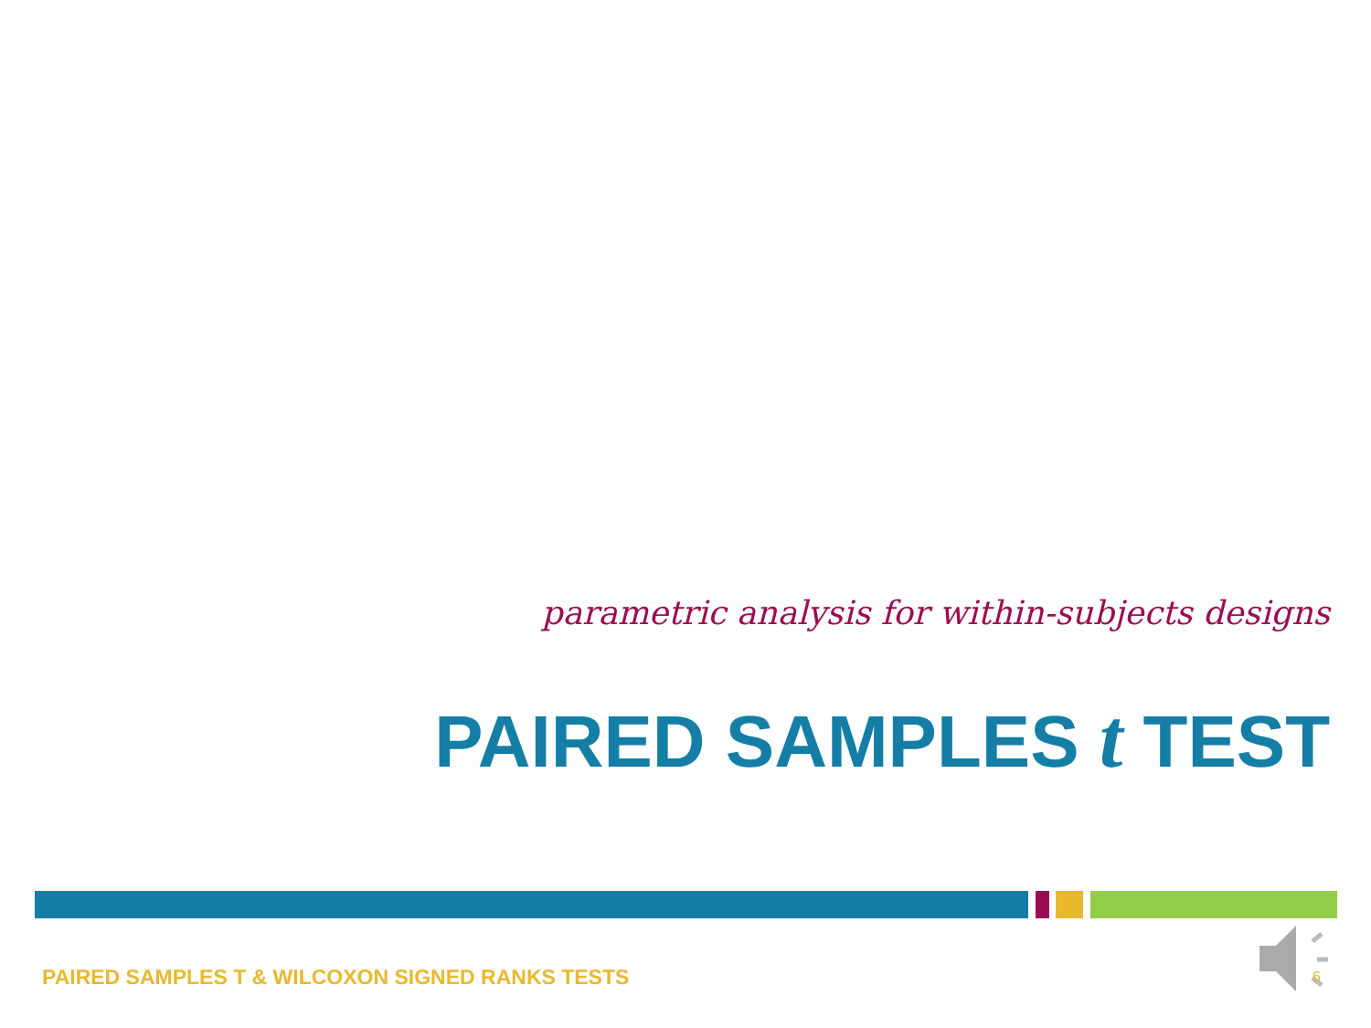parametric analysis for within-subjects designs
PAIRED SAMPLES t TEST
PAIRED SAMPLES T & WILCOXON SIGNED RANKS TESTS
6